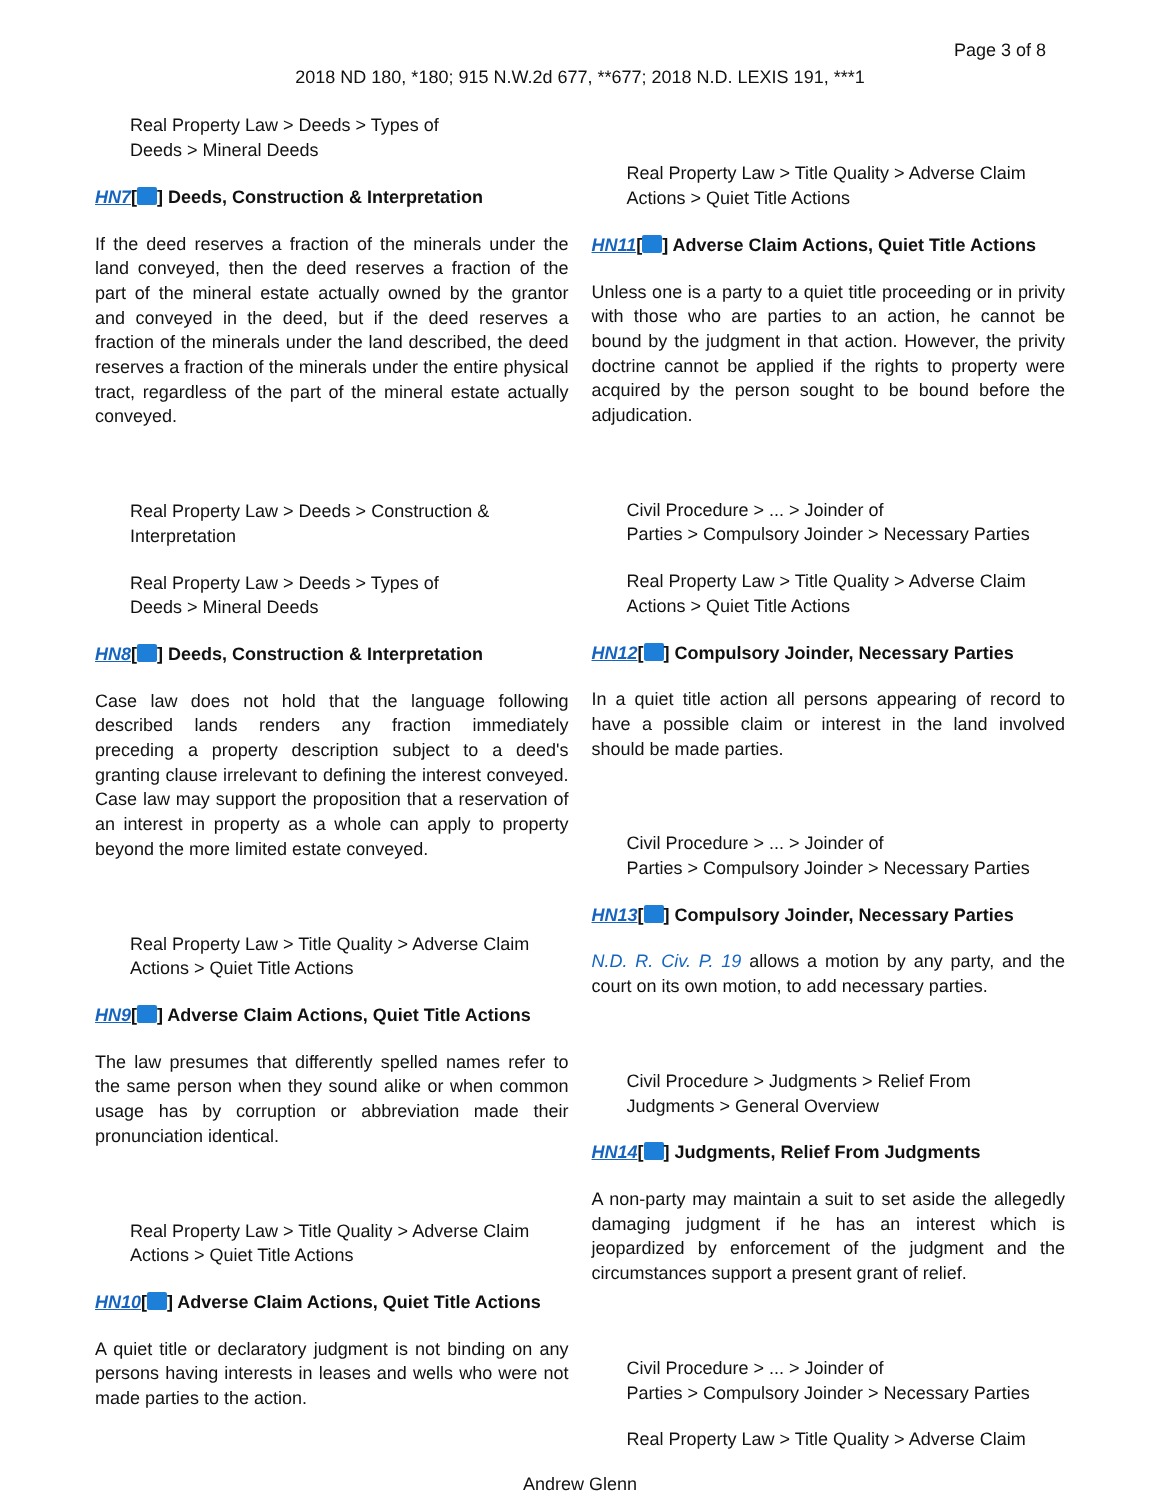Page 3 of 8
2018 ND 180, *180; 915 N.W.2d 677, **677; 2018 N.D. LEXIS 191, ***1
Real Property Law > Deeds > Types of
Deeds > Mineral Deeds
HN7[ ] Deeds, Construction & Interpretation
If the deed reserves a fraction of the minerals under the land conveyed, then the deed reserves a fraction of the part of the mineral estate actually owned by the grantor and conveyed in the deed, but if the deed reserves a fraction of the minerals under the land described, the deed reserves a fraction of the minerals under the entire physical tract, regardless of the part of the mineral estate actually conveyed.
Real Property Law > Deeds > Construction &
Interpretation
Real Property Law > Deeds > Types of
Deeds > Mineral Deeds
HN8[ ] Deeds, Construction & Interpretation
Case law does not hold that the language following described lands renders any fraction immediately preceding a property description subject to a deed's granting clause irrelevant to defining the interest conveyed. Case law may support the proposition that a reservation of an interest in property as a whole can apply to property beyond the more limited estate conveyed.
Real Property Law > Title Quality > Adverse Claim
Actions > Quiet Title Actions
HN9[ ] Adverse Claim Actions, Quiet Title Actions
The law presumes that differently spelled names refer to the same person when they sound alike or when common usage has by corruption or abbreviation made their pronunciation identical.
Real Property Law > Title Quality > Adverse Claim
Actions > Quiet Title Actions
HN10[ ] Adverse Claim Actions, Quiet Title Actions
A quiet title or declaratory judgment is not binding on any persons having interests in leases and wells who were not made parties to the action.
Real Property Law > Title Quality > Adverse Claim
Actions > Quiet Title Actions
HN11[ ] Adverse Claim Actions, Quiet Title Actions
Unless one is a party to a quiet title proceeding or in privity with those who are parties to an action, he cannot be bound by the judgment in that action. However, the privity doctrine cannot be applied if the rights to property were acquired by the person sought to be bound before the adjudication.
Civil Procedure > ... > Joinder of
Parties > Compulsory Joinder > Necessary Parties
Real Property Law > Title Quality > Adverse Claim
Actions > Quiet Title Actions
HN12[ ] Compulsory Joinder, Necessary Parties
In a quiet title action all persons appearing of record to have a possible claim or interest in the land involved should be made parties.
Civil Procedure > ... > Joinder of
Parties > Compulsory Joinder > Necessary Parties
HN13[ ] Compulsory Joinder, Necessary Parties
N.D. R. Civ. P. 19 allows a motion by any party, and the court on its own motion, to add necessary parties.
Civil Procedure > Judgments > Relief From
Judgments > General Overview
HN14[ ] Judgments, Relief From Judgments
A non-party may maintain a suit to set aside the allegedly damaging judgment if he has an interest which is jeopardized by enforcement of the judgment and the circumstances support a present grant of relief.
Civil Procedure > ... > Joinder of
Parties > Compulsory Joinder > Necessary Parties
Real Property Law > Title Quality > Adverse Claim
Andrew Glenn